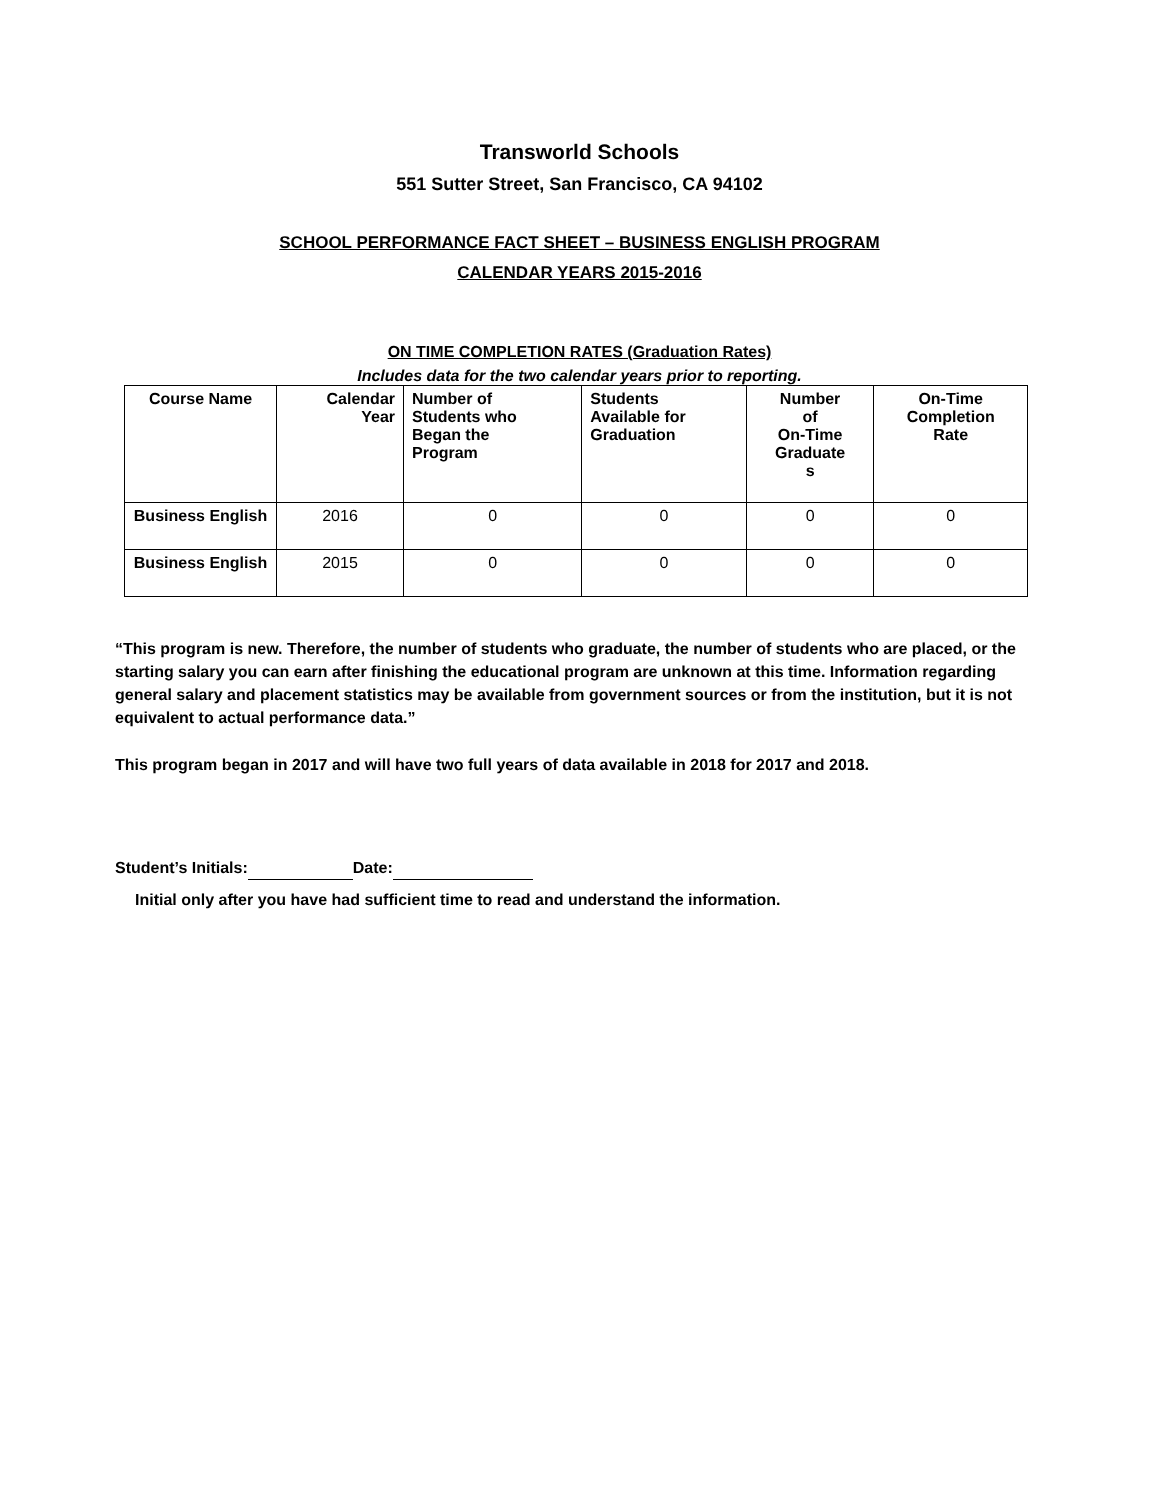Transworld Schools
551 Sutter Street, San Francisco, CA 94102
SCHOOL PERFORMANCE FACT SHEET – BUSINESS ENGLISH PROGRAM
CALENDAR YEARS 2015-2016
ON TIME COMPLETION RATES (Graduation Rates)
Includes data for the two calendar years prior to reporting.
| Course Name | Calendar Year | Number of Students who Began the Program | Students Available for Graduation | Number of On-Time Graduate s | On-Time Completion Rate |
| --- | --- | --- | --- | --- | --- |
| Business English | 2016 | 0 | 0 | 0 | 0 |
| Business English | 2015 | 0 | 0 | 0 | 0 |
“This program is new. Therefore, the number of students who graduate, the number of students who are placed, or the starting salary you can earn after finishing the educational program are unknown at this time. Information regarding general salary and placement statistics may be available from government sources or from the institution, but it is not equivalent to actual performance data.”
This program began in 2017 and will have two full years of data available in 2018 for 2017 and 2018.
Student’s Initials: Date:
Initial only after you have had sufficient time to read and understand the information.